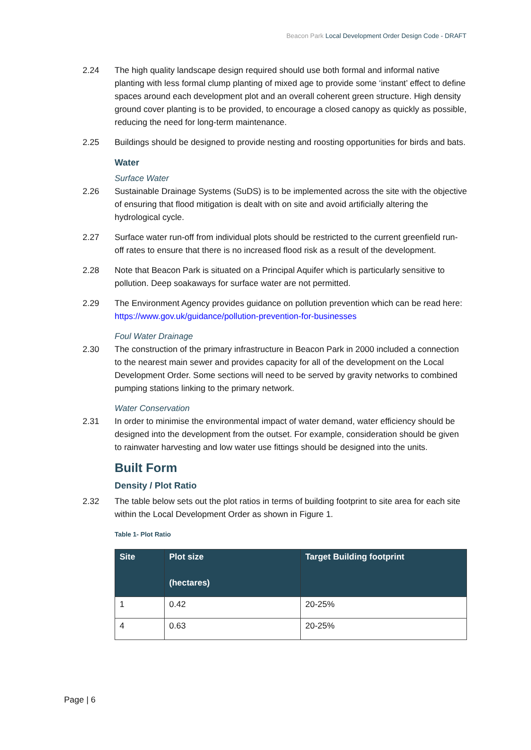Beacon Park Local Development Order Design Code - DRAFT
2.24 The high quality landscape design required should use both formal and informal native planting with less formal clump planting of mixed age to provide some ‘instant’ effect to define spaces around each development plot and an overall coherent green structure. High density ground cover planting is to be provided, to encourage a closed canopy as quickly as possible, reducing the need for long-term maintenance.
2.25 Buildings should be designed to provide nesting and roosting opportunities for birds and bats.
Water
Surface Water
2.26 Sustainable Drainage Systems (SuDS) is to be implemented across the site with the objective of ensuring that flood mitigation is dealt with on site and avoid artificially altering the hydrological cycle.
2.27 Surface water run-off from individual plots should be restricted to the current greenfield run-off rates to ensure that there is no increased flood risk as a result of the development.
2.28 Note that Beacon Park is situated on a Principal Aquifer which is particularly sensitive to pollution. Deep soakaways for surface water are not permitted.
2.29 The Environment Agency provides guidance on pollution prevention which can be read here: https://www.gov.uk/guidance/pollution-prevention-for-businesses
Foul Water Drainage
2.30 The construction of the primary infrastructure in Beacon Park in 2000 included a connection to the nearest main sewer and provides capacity for all of the development on the Local Development Order. Some sections will need to be served by gravity networks to combined pumping stations linking to the primary network.
Water Conservation
2.31 In order to minimise the environmental impact of water demand, water efficiency should be designed into the development from the outset. For example, consideration should be given to rainwater harvesting and low water use fittings should be designed into the units.
Built Form
Density / Plot Ratio
2.32 The table below sets out the plot ratios in terms of building footprint to site area for each site within the Local Development Order as shown in Figure 1.
Table 1- Plot Ratio
| Site | Plot size (hectares) | Target Building footprint |
| --- | --- | --- |
| 1 | 0.42 | 20-25% |
| 4 | 0.63 | 20-25% |
Page | 6